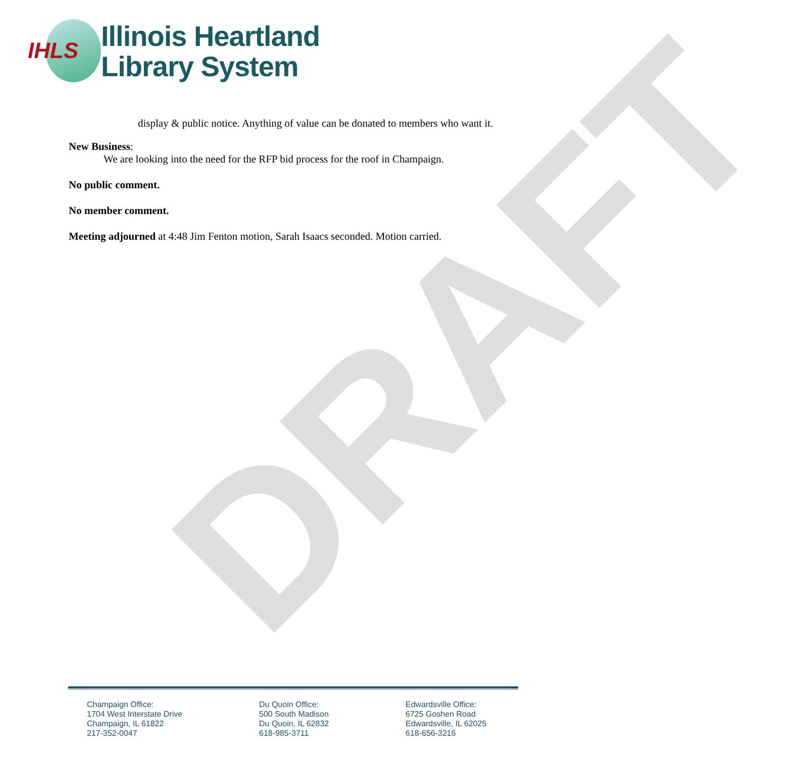DRAFT
IHLS
Illinois Heartland
Library System
display & public notice. Anything of value can be donated to members who want it.
New Business:
We are looking into the need for the RFP bid process for the roof in Champaign.
No public comment.
No member comment.
Meeting adjourned at 4:48 Jim Fenton motion, Sarah Isaacs seconded. Motion carried.
Champaign Office:
1704 West Interstate Drive
Champaign, IL 61822
217-352-0047
Du Quoin Office:
500 South Madison
Du Quoin, IL 62832
618-985-3711
Edwardsville Office:
6725 Goshen Road
Edwardsville, IL 62025
618-656-3216